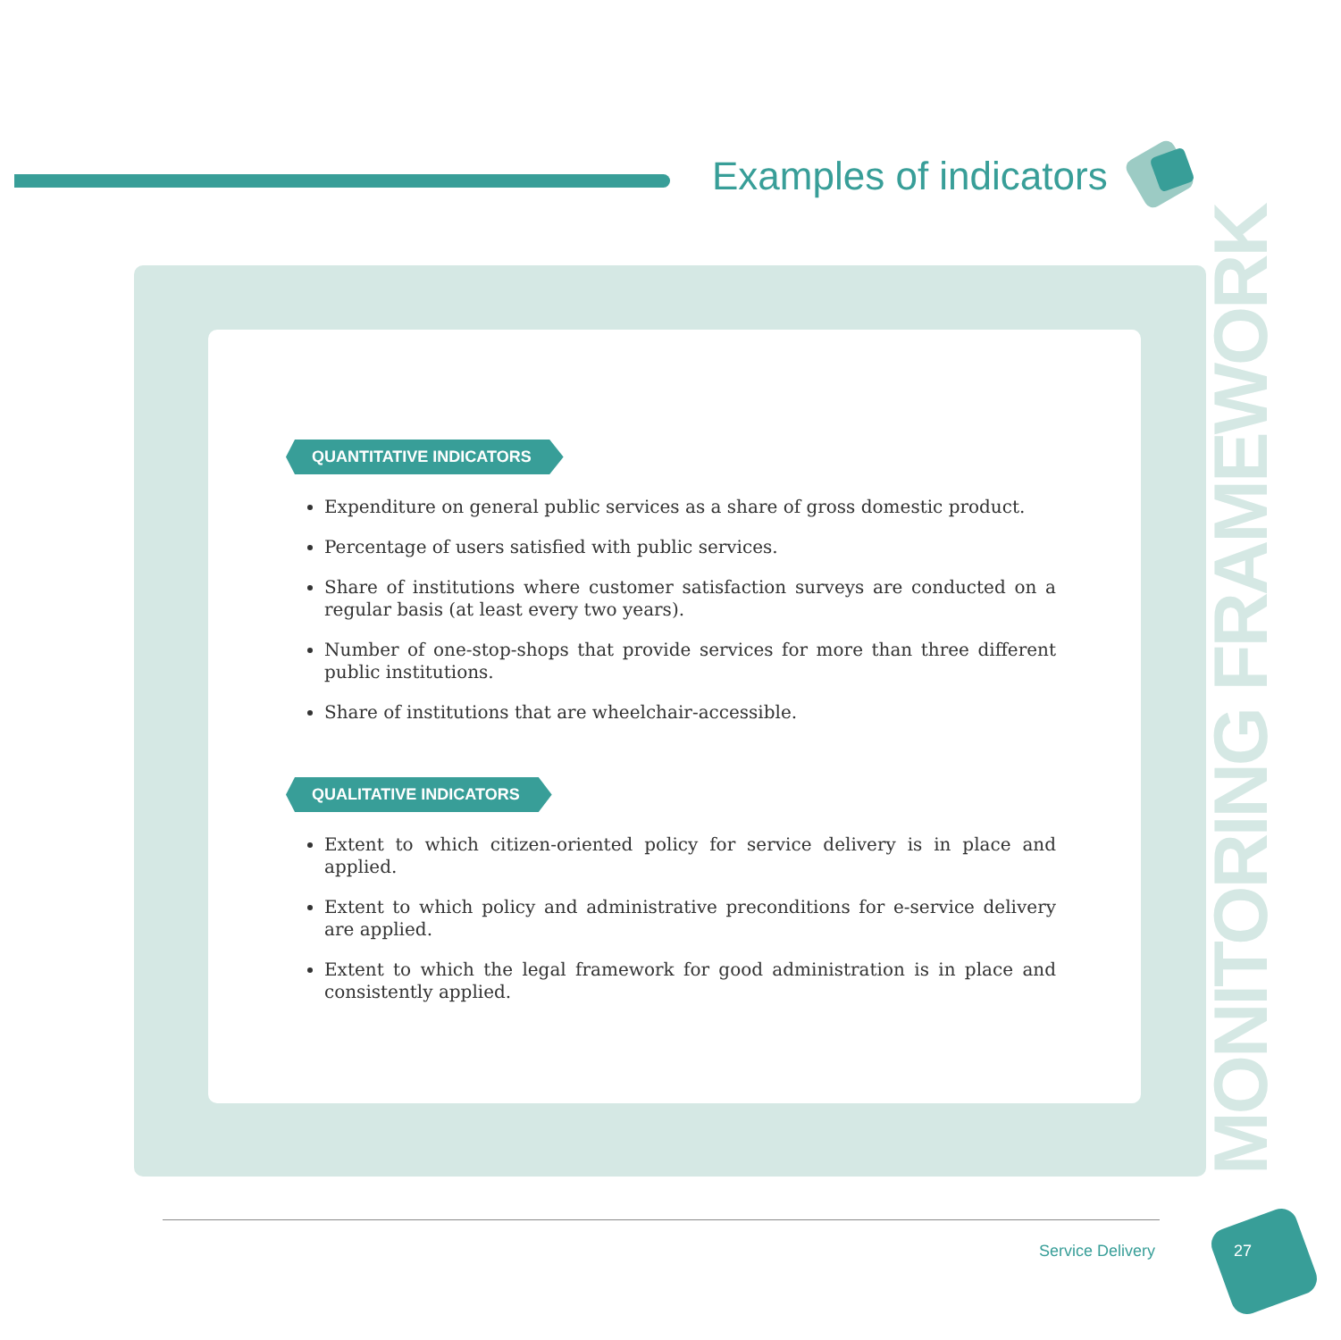Examples of indicators
MONITORING FRAMEWORK
QUANTITATIVE INDICATORS
Expenditure on general public services as a share of gross domestic product.
Percentage of users satisfied with public services.
Share of institutions where customer satisfaction surveys are conducted on a regular basis (at least every two years).
Number of one-stop-shops that provide services for more than three different public institutions.
Share of institutions that are wheelchair-accessible.
QUALITATIVE INDICATORS
Extent to which citizen-oriented policy for service delivery is in place and applied.
Extent to which policy and administrative preconditions for e-service delivery are applied.
Extent to which the legal framework for good administration is in place and consistently applied.
Service Delivery 27